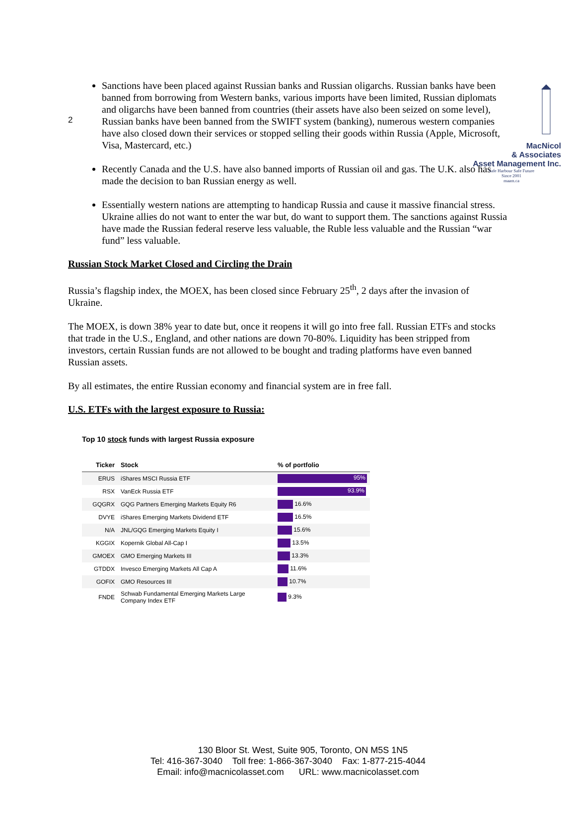2
MacNicol
& Associates
Asset Management Inc.
Safe Harbour Safe Future
Since 2001
maam.ca
Sanctions have been placed against Russian banks and Russian oligarchs. Russian banks have been banned from borrowing from Western banks, various imports have been limited, Russian diplomats and oligarchs have been banned from countries (their assets have also been seized on some level), Russian banks have been banned from the SWIFT system (banking), numerous western companies have also closed down their services or stopped selling their goods within Russia (Apple, Microsoft, Visa, Mastercard, etc.)
Recently Canada and the U.S. have also banned imports of Russian oil and gas. The U.K. also has made the decision to ban Russian energy as well.
Essentially western nations are attempting to handicap Russia and cause it massive financial stress. Ukraine allies do not want to enter the war but, do want to support them. The sanctions against Russia have made the Russian federal reserve less valuable, the Ruble less valuable and the Russian “war fund” less valuable.
Russian Stock Market Closed and Circling the Drain
Russia’s flagship index, the MOEX, has been closed since February 25<sup>th</sup>, 2 days after the invasion of Ukraine.
The MOEX, is down 38% year to date but, once it reopens it will go into free fall. Russian ETFs and stocks that trade in the U.S., England, and other nations are down 70-80%. Liquidity has been stripped from investors, certain Russian funds are not allowed to be bought and trading platforms have even banned Russian assets.
By all estimates, the entire Russian economy and financial system are in free fall.
U.S. ETFs with the largest exposure to Russia:
Top 10 stock funds with largest Russia exposure
| Ticker | Stock | % of portfolio |
| --- | --- | --- |
| ERUS | iShares MSCI Russia ETF | 95% |
| RSX | VanEck Russia ETF | 93.9% |
| GQGRX | GQG Partners Emerging Markets Equity R6 | 16.6% |
| DVYE | iShares Emerging Markets Dividend ETF | 16.5% |
| N/A | JNL/GQG Emerging Markets Equity I | 15.6% |
| KGGIX | Kopernik Global All-Cap I | 13.5% |
| GMOEX | GMO Emerging Markets III | 13.3% |
| GTDDX | Invesco Emerging Markets All Cap A | 11.6% |
| GOFIX | GMO Resources III | 10.7% |
| FNDE | Schwab Fundamental Emerging Markets Large Company Index ETF | 9.3% |
130 Bloor St. West, Suite 905, Toronto, ON M5S 1N5
Tel: 416-367-3040 Toll free: 1-866-367-3040 Fax: 1-877-215-4044
Email: info@macnicolasset.com URL: www.macnicolasset.com